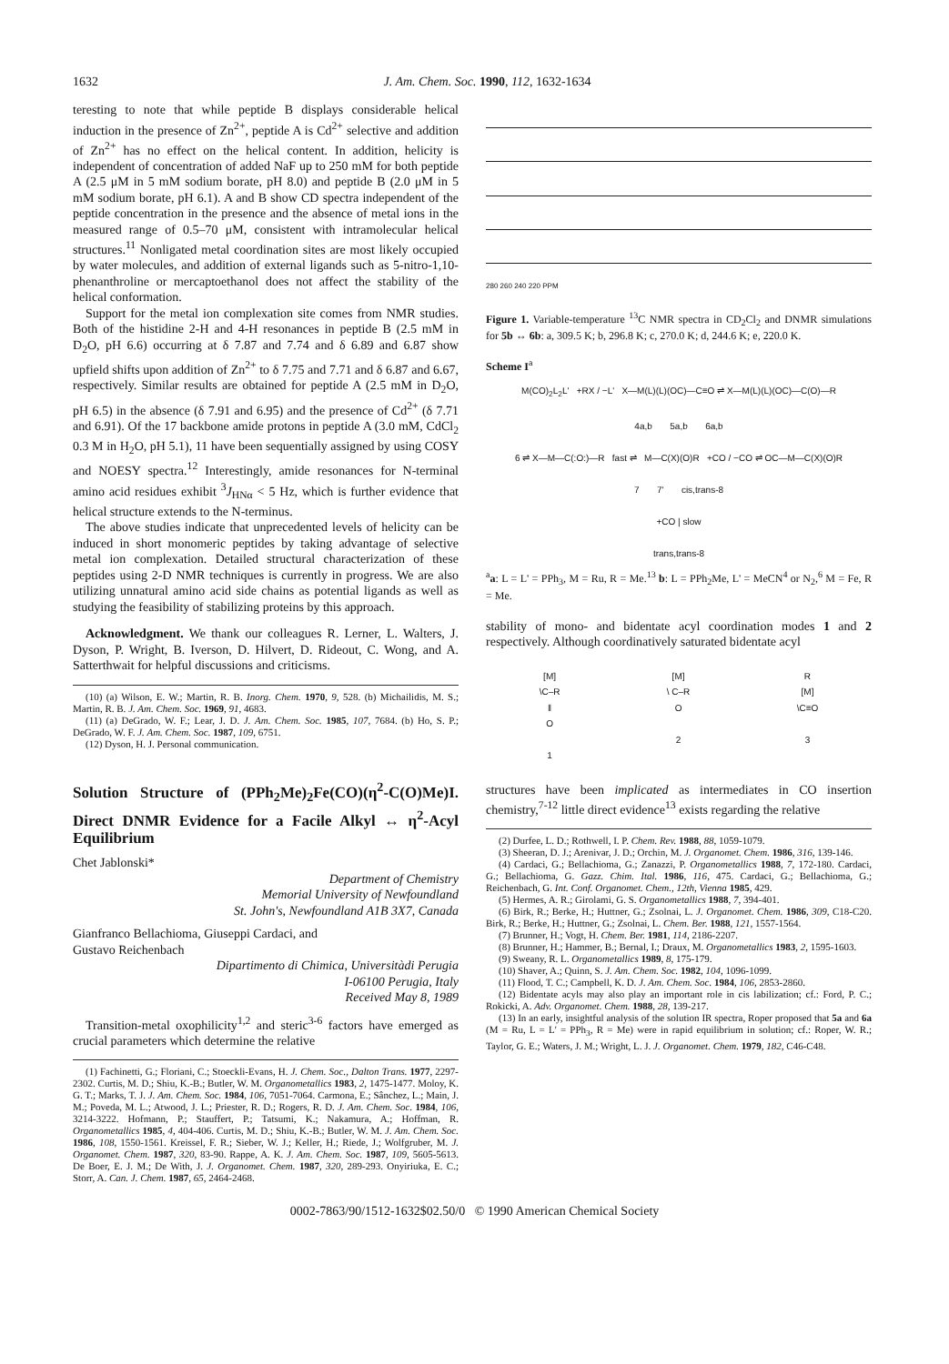1632 J. Am. Chem. Soc. 1990, 112, 1632-1634
teresting to note that while peptide B displays considerable helical induction in the presence of Zn<sup>2+</sup>, peptide A is Cd<sup>2+</sup> selective and addition of Zn<sup>2+</sup> has no effect on the helical content. In addition, helicity is independent of concentration of added NaF up to 250 mM for both peptide A (2.5 μM in 5 mM sodium borate, pH 8.0) and peptide B (2.0 μM in 5 mM sodium borate, pH 6.1). A and B show CD spectra independent of the peptide concentration in the presence and the absence of metal ions in the measured range of 0.5–70 μM, consistent with intramolecular helical structures.<sup>11</sup> Nonligated metal coordination sites are most likely occupied by water molecules, and addition of external ligands such as 5-nitro-1,10-phenanthroline or mercaptoethanol does not affect the stability of the helical conformation.
Support for the metal ion complexation site comes from NMR studies. Both of the histidine 2-H and 4-H resonances in peptide B (2.5 mM in D<sub>2</sub>O, pH 6.6) occurring at δ 7.87 and 7.74 and δ 6.89 and 6.87 show upfield shifts upon addition of Zn<sup>2+</sup> to δ 7.75 and 7.71 and δ 6.87 and 6.67, respectively. Similar results are obtained for peptide A (2.5 mM in D<sub>2</sub>O, pH 6.5) in the absence (δ 7.91 and 6.95) and the presence of Cd<sup>2+</sup> (δ 7.71 and 6.91). Of the 17 backbone amide protons in peptide A (3.0 mM, CdCl<sub>2</sub> 0.3 M in H<sub>2</sub>O, pH 5.1), 11 have been sequentially assigned by using COSY and NOESY spectra.<sup>12</sup> Interestingly, amide resonances for N-terminal amino acid residues exhibit <sup>3</sup>J<sub>HNα</sub> < 5 Hz, which is further evidence that helical structure extends to the N-terminus.
The above studies indicate that unprecedented levels of helicity can be induced in short monomeric peptides by taking advantage of selective metal ion complexation. Detailed structural characterization of these peptides using 2-D NMR techniques is currently in progress. We are also utilizing unnatural amino acid side chains as potential ligands as well as studying the feasibility of stabilizing proteins by this approach.
Acknowledgment. We thank our colleagues R. Lerner, L. Walters, J. Dyson, P. Wright, B. Iverson, D. Hilvert, D. Rideout, C. Wong, and A. Satterthwait for helpful discussions and criticisms.
(10) (a) Wilson, E. W.; Martin, R. B. Inorg. Chem. 1970, 9, 528. (b) Michailidis, M. S.; Martin, R. B. J. Am. Chem. Soc. 1969, 91, 4683.
(11) (a) DeGrado, W. F.; Lear, J. D. J. Am. Chem. Soc. 1985, 107, 7684. (b) Ho, S. P.; DeGrado, W. F. J. Am. Chem. Soc. 1987, 109, 6751.
(12) Dyson, H. J. Personal communication.
Solution Structure of (PPh<sub>2</sub>Me)<sub>2</sub>Fe(CO)(η<sup>2</sup>-C(O)Me)I. Direct DNMR Evidence for a Facile Alkyl ↔ η<sup>2</sup>-Acyl Equilibrium
Chet Jablonski*
Department of Chemistry
Memorial University of Newfoundland
St. John's, Newfoundland A1B 3X7, Canada
Gianfranco Bellachioma, Giuseppi Cardaci, and
Gustavo Reichenbach
Dipartimento di Chimica, Universitàdi Perugia
I-06100 Perugia, Italy
Received May 8, 1989
Transition-metal oxophilicity<sup>1,2</sup> and steric<sup>3-6</sup> factors have emerged as crucial parameters which determine the relative
(1) Fachinetti, G.; Floriani, C.; Stoeckli-Evans, H. J. Chem. Soc., Dalton Trans. 1977, 2297-2302. Curtis, M. D.; Shiu, K.-B.; Butler, W. M. Organometallics 1983, 2, 1475-1477. Moloy, K. G. T.; Marks, T. J. J. Am. Chem. Soc. 1984, 106, 7051-7064. Carmona, E.; Sânchez, L.; Main, J. M.; Poveda, M. L.; Atwood, J. L.; Priester, R. D.; Rogers, R. D. J. Am. Chem. Soc. 1984, 106, 3214-3222. Hofmann, P.; Stauffert, P.; Tatsumi, K.; Nakamura, A.; Hoffman, R. Organometallics 1985, 4, 404-406. Curtis, M. D.; Shiu, K.-B.; Butler, W. M. J. Am. Chem. Soc. 1986, 108, 1550-1561. Kreissel, F. R.; Sieber, W. J.; Keller, H.; Riede, J.; Wolfgruber, M. J. Organomet. Chem. 1987, 320, 83-90. Rappe, A. K. J. Am. Chem. Soc. 1987, 109, 5605-5613. De Boer, E. J. M.; De With, J. J. Organomet. Chem. 1987, 320, 289-293. Onyiriuka, E. C.; Storr, A. Can. J. Chem. 1987, 65, 2464-2468.
280 260 240 220 PPM
Figure 1. Variable-temperature <sup>13</sup>C NMR spectra in CD<sub>2</sub>Cl<sub>2</sub> and DNMR simulations for 5b ↔ 6b: a, 309.5 K; b, 296.8 K; c, 270.0 K; d, 244.6 K; e, 220.0 K.
Scheme I<sup>a</sup>
M(CO)<sub>2</sub>L<sub>2</sub>L' +RX / −L' X—M(L)(L)(OC)—C≡O ⇌ X—M(L)(L)(OC)—C(O)—R
4a,b 5a,b 6a,b
6 ⇌ X—M—C(:O:)—R fast ⇌ M—C(X)(O)R +CO / −CO ⇌ OC—M—C(X)(O)R
7 7' cis,trans-8
+CO | slow
trans,trans-8
<sup>a</sup> a: L = L' = PPh<sub>3</sub>, M = Ru, R = Me.<sup>13</sup> b: L = PPh<sub>2</sub>Me, L' = MeCN<sup>4</sup> or N<sub>2</sub>,<sup>6</sup> M = Fe, R = Me.
stability of mono- and bidentate acyl coordination modes 1 and 2 respectively. Although coordinatively saturated bidentate acyl
[M]
\C–R
‖
O
1
[M]
\ C–R
O
2
R
[M]
\C≡O
3
structures have been implicated as intermediates in CO insertion chemistry,<sup>7-12</sup> little direct evidence<sup>13</sup> exists regarding the relative
(2) Durfee, L. D.; Rothwell, I. P. Chem. Rev. 1988, 88, 1059-1079.
(3) Sheeran, D. J.; Arenivar, J. D.; Orchin, M. J. Organomet. Chem. 1986, 316, 139-146.
(4) Cardaci, G.; Bellachioma, G.; Zanazzi, P. Organometallics 1988, 7, 172-180. Cardaci, G.; Bellachioma, G. Gazz. Chim. Ital. 1986, 116, 475. Cardaci, G.; Bellachioma, G.; Reichenbach, G. Int. Conf. Organomet. Chem., 12th, Vienna 1985, 429.
(5) Hermes, A. R.; Girolami, G. S. Organometallics 1988, 7, 394-401.
(6) Birk, R.; Berke, H.; Huttner, G.; Zsolnai, L. J. Organomet. Chem. 1986, 309, C18-C20. Birk, R.; Berke, H.; Huttner, G.; Zsolnai, L. Chem. Ber. 1988, 121, 1557-1564.
(7) Brunner, H.; Vogt, H. Chem. Ber. 1981, 114, 2186-2207.
(8) Brunner, H.; Hammer, B.; Bernal, I.; Draux, M. Organometallics 1983, 2, 1595-1603.
(9) Sweany, R. L. Organometallics 1989, 8, 175-179.
(10) Shaver, A.; Quinn, S. J. Am. Chem. Soc. 1982, 104, 1096-1099.
(11) Flood, T. C.; Campbell, K. D. J. Am. Chem. Soc. 1984, 106, 2853-2860.
(12) Bidentate acyls may also play an important role in cis labilization; cf.: Ford, P. C.; Rokicki, A. Adv. Organomet. Chem. 1988, 28, 139-217.
(13) In an early, insightful analysis of the solution IR spectra, Roper proposed that 5a and 6a (M = Ru, L = L' = PPh<sub>3</sub>, R = Me) were in rapid equilibrium in solution; cf.: Roper, W. R.; Taylor, G. E.; Waters, J. M.; Wright, L. J. J. Organomet. Chem. 1979, 182, C46-C48.
0002-7863/90/1512-1632$02.50/0 © 1990 American Chemical Society